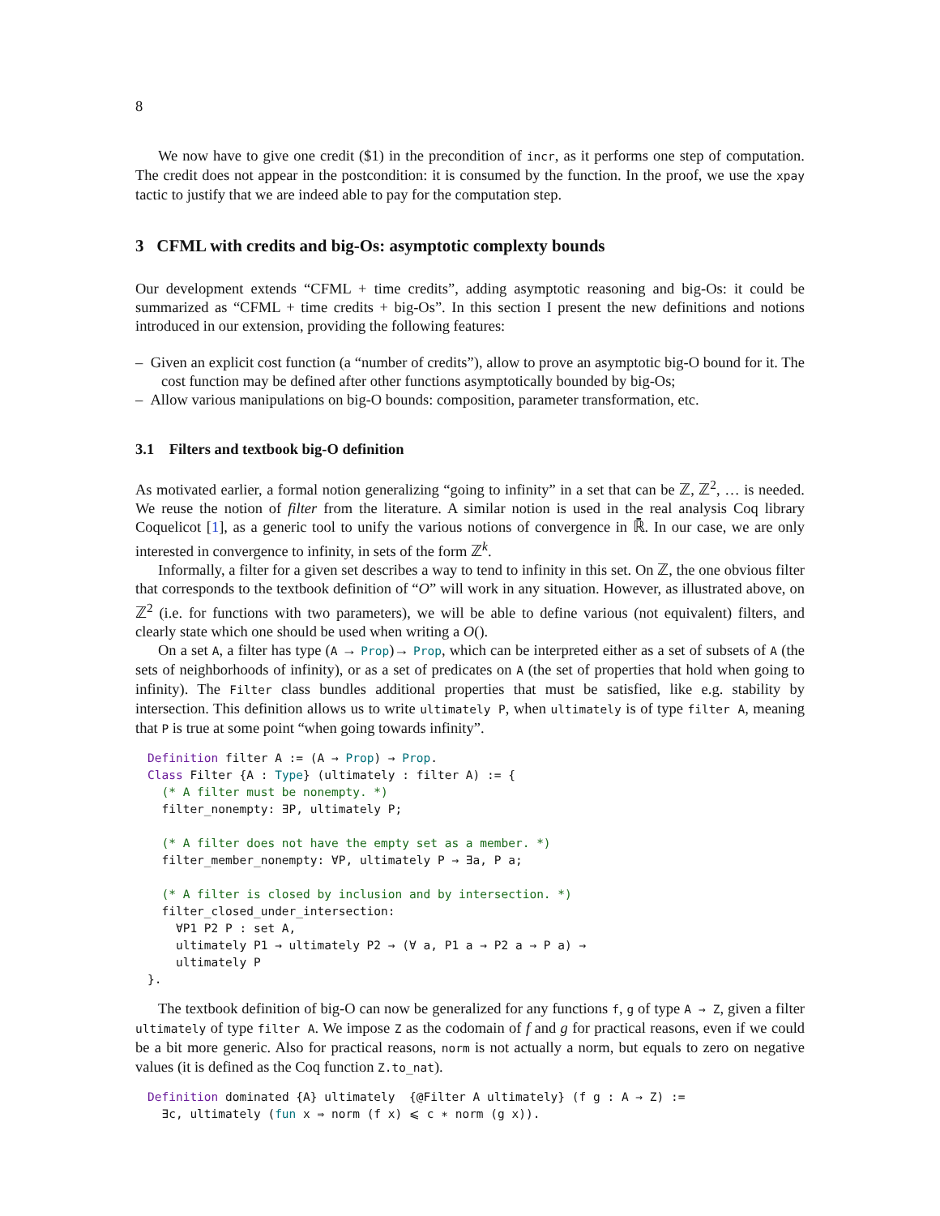8
We now have to give one credit ($1) in the precondition of incr, as it performs one step of computation. The credit does not appear in the postcondition: it is consumed by the function. In the proof, we use the xpay tactic to justify that we are indeed able to pay for the computation step.
3 CFML with credits and big-Os: asymptotic complexty bounds
Our development extends “CFML + time credits”, adding asymptotic reasoning and big-Os: it could be summarized as “CFML + time credits + big-Os”. In this section I present the new definitions and notions introduced in our extension, providing the following features:
– Given an explicit cost function (a “number of credits”), allow to prove an asymptotic big-O bound for it. The cost function may be defined after other functions asymptotically bounded by big-Os;
– Allow various manipulations on big-O bounds: composition, parameter transformation, etc.
3.1 Filters and textbook big-O definition
As motivated earlier, a formal notion generalizing “going to infinity” in a set that can be ℤ, ℤ<sup>2</sup>, … is needed. We reuse the notion of filter from the literature. A similar notion is used in the real analysis Coq library Coquelicot [1], as a generic tool to unify the various notions of convergence in ℝ̄. In our case, we are only interested in convergence to infinity, in sets of the form ℤ<sup>k</sup>.
Informally, a filter for a given set describes a way to tend to infinity in this set. On ℤ, the one obvious filter that corresponds to the textbook definition of “O” will work in any situation. However, as illustrated above, on ℤ<sup>2</sup> (i.e. for functions with two parameters), we will be able to define various (not equivalent) filters, and clearly state which one should be used when writing a O().
On a set A, a filter has type (A → Prop)→ Prop, which can be interpreted either as a set of subsets of A (the sets of neighborhoods of infinity), or as a set of predicates on A (the set of properties that hold when going to infinity). The Filter class bundles additional properties that must be satisfied, like e.g. stability by intersection. This definition allows us to write ultimately P, when ultimately is of type filter A, meaning that P is true at some point “when going towards infinity”.
Definition filter A := (A → Prop) → Prop.
Class Filter {A : Type} (ultimately : filter A) := {
  (* A filter must be nonempty. *)
  filter_nonempty: ∃P, ultimately P;

  (* A filter does not have the empty set as a member. *)
  filter_member_nonempty: ∀P, ultimately P → ∃a, P a;

  (* A filter is closed by inclusion and by intersection. *)
  filter_closed_under_intersection:
    ∀P1 P2 P : set A,
    ultimately P1 → ultimately P2 → (∀ a, P1 a → P2 a → P a) →
    ultimately P
}.
The textbook definition of big-O can now be generalized for any functions f, g of type A → Z, given a filter ultimately of type filter A. We impose Z as the codomain of f and g for practical reasons, even if we could be a bit more generic. Also for practical reasons, norm is not actually a norm, but equals to zero on negative values (it is defined as the Coq function Z.to_nat).
Definition dominated {A} ultimately  {@Filter A ultimately} (f g : A → Z) :=
  ∃c, ultimately (fun x ⇒ norm (f x) ⩽ c ∗ norm (g x)).